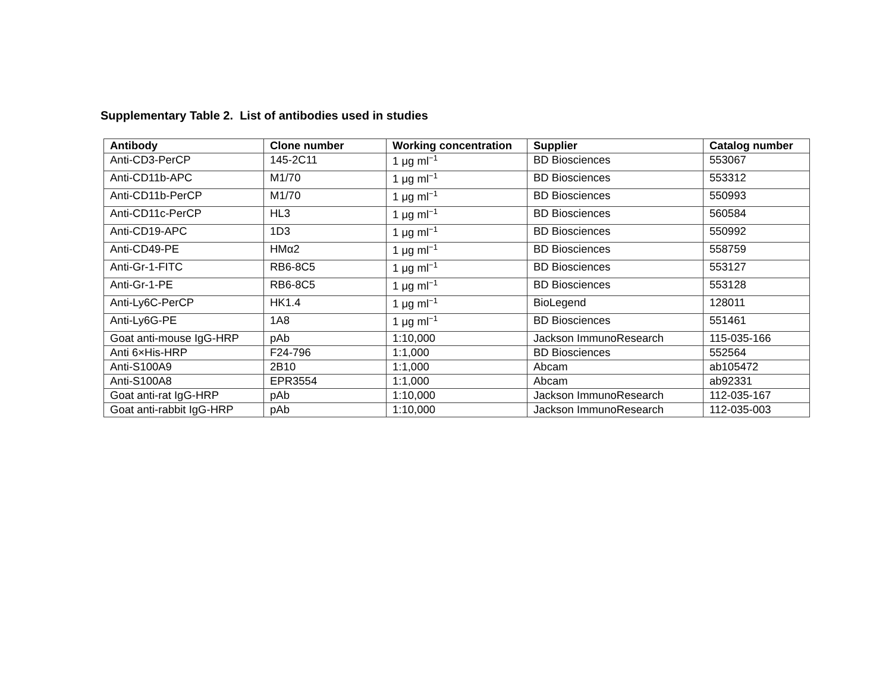Supplementary Table 2. List of antibodies used in studies
| Antibody | Clone number | Working concentration | Supplier | Catalog number |
| --- | --- | --- | --- | --- |
| Anti-CD3-PerCP | 145-2C11 | 1 μg ml<sup>−1</sup> | BD Biosciences | 553067 |
| Anti-CD11b-APC | M1/70 | 1 μg ml<sup>−1</sup> | BD Biosciences | 553312 |
| Anti-CD11b-PerCP | M1/70 | 1 μg ml<sup>−1</sup> | BD Biosciences | 550993 |
| Anti-CD11c-PerCP | HL3 | 1 μg ml<sup>−1</sup> | BD Biosciences | 560584 |
| Anti-CD19-APC | 1D3 | 1 μg ml<sup>−1</sup> | BD Biosciences | 550992 |
| Anti-CD49-PE | HMα2 | 1 μg ml<sup>−1</sup> | BD Biosciences | 558759 |
| Anti-Gr-1-FITC | RB6-8C5 | 1 μg ml<sup>−1</sup> | BD Biosciences | 553127 |
| Anti-Gr-1-PE | RB6-8C5 | 1 μg ml<sup>−1</sup> | BD Biosciences | 553128 |
| Anti-Ly6C-PerCP | HK1.4 | 1 μg ml<sup>−1</sup> | BioLegend | 128011 |
| Anti-Ly6G-PE | 1A8 | 1 μg ml<sup>−1</sup> | BD Biosciences | 551461 |
| Goat anti-mouse IgG-HRP | pAb | 1:10,000 | Jackson ImmunoResearch | 115-035-166 |
| Anti 6×His-HRP | F24-796 | 1:1,000 | BD Biosciences | 552564 |
| Anti-S100A9 | 2B10 | 1:1,000 | Abcam | ab105472 |
| Anti-S100A8 | EPR3554 | 1:1,000 | Abcam | ab92331 |
| Goat anti-rat IgG-HRP | pAb | 1:10,000 | Jackson ImmunoResearch | 112-035-167 |
| Goat anti-rabbit IgG-HRP | pAb | 1:10,000 | Jackson ImmunoResearch | 112-035-003 |